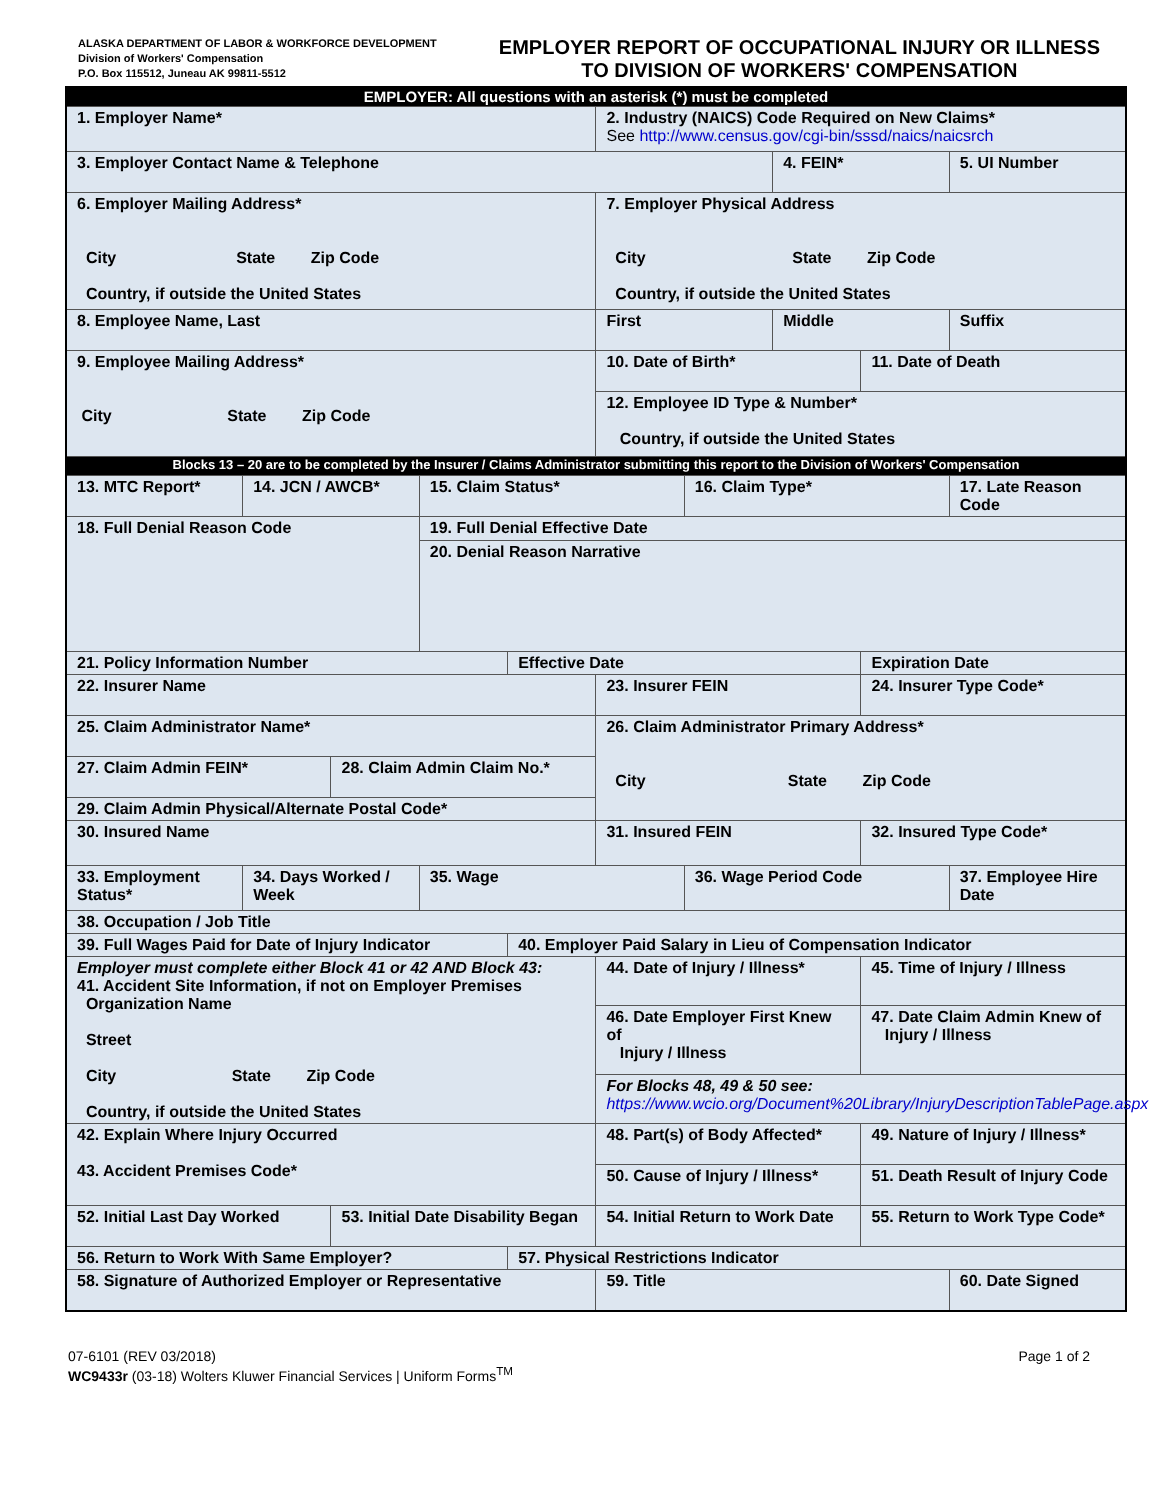ALASKA DEPARTMENT OF LABOR & WORKFORCE DEVELOPMENT
Division of Workers' Compensation
P.O. Box 115512, Juneau AK 99811-5512
EMPLOYER REPORT OF OCCUPATIONAL INJURY OR ILLNESS
TO DIVISION OF WORKERS' COMPENSATION
| EMPLOYER: All questions with an asterisk (*) must be completed | | | | | | | | | |
| 1. Employer Name* | | | | | 2. Industry (NAICS) Code Required on New Claims* See http://www.census.gov/cgi-bin/sssd/naics/naicsrch | | | | |
| 3. Employer Contact Name & Telephone | | | | | | | 4. FEIN* | | 5. UI Number |
| 6. Employer Mailing Address* City State Zip Code Country, if outside the United States | | | | | 7. Employer Physical Address City State Zip Code Country, if outside the United States | | | | |
| 8. Employee Name, Last | | | | | First | | Middle | | Suffix |
| 9. Employee Mailing Address* City State Zip Code | | | | | 10. Date of Birth* | | | 11. Date of Death | |
| | | | | | 12. Employee ID Type & Number* Country, if outside the United States | | | | |
| Blocks 13 – 20 are to be completed by the Insurer / Claims Administrator submitting this report to the Division of Workers' Compensation | | | | | | | | | |
| 13. MTC Report* | 14. JCN / AWCB* | | 15. Claim Status* | | | 16. Claim Type* | | | 17. Late Reason Code |
| 18. Full Denial Reason Code | | | 19. Full Denial Effective Date | | | | | | |
| | | | 20. Denial Reason Narrative | | | | | | |
| 21. Policy Information Number | | | | Effective Date | | | | Expiration Date | |
| 22. Insurer Name | | | | | 23. Insurer FEIN | | | 24. Insurer Type Code* | |
| 25. Claim Administrator Name* | | | | | 26. Claim Administrator Primary Address* City State Zip Code | | | | |
| 27. Claim Admin FEIN* | | 28. Claim Admin Claim No.* | | | | | | | |
| 29. Claim Admin Physical/Alternate Postal Code* | | | | | | | | | |
| 30. Insured Name | | | | | 31. Insured FEIN | | | 32. Insured Type Code* | |
| 33. Employment Status* | 34. Days Worked / Week | | 35. Wage | | | 36. Wage Period Code | | | 37. Employee Hire Date |
| 38. Occupation / Job Title | | | | | | | | | |
| 39. Full Wages Paid for Date of Injury Indicator | | | | 40. Employer Paid Salary in Lieu of Compensation Indicator | | | | | |
| Employer must complete either Block 41 or 42 AND Block 43: 41. Accident Site Information, if not on Employer Premises Organization Name Street City State Zip Code Country, if outside the United States | | | | | 44. Date of Injury / Illness* | | | 45. Time of Injury / Illness | |
| | | | | | 46. Date Employer First Knew of Injury / Illness | | | 47. Date Claim Admin Knew of Injury / Illness | |
| | | | | | For Blocks 48, 49 & 50 see: https://www.wcio.org/Document%20Library/InjuryDescriptionTablePage.aspx | | | | |
| 42. Explain Where Injury Occurred 43. Accident Premises Code* | | | | | 48. Part(s) of Body Affected* | | | 49. Nature of Injury / Illness* | |
| | | | | | 50. Cause of Injury / Illness* | | | 51. Death Result of Injury Code | |
| 52. Initial Last Day Worked | | 53. Initial Date Disability Began | | | 54. Initial Return to Work Date | | | 55. Return to Work Type Code* | |
| 56. Return to Work With Same Employer? | | | | 57. Physical Restrictions Indicator | | | | | |
| 58. Signature of Authorized Employer or Representative | | | | | 59. Title | | | | 60. Date Signed |
07-6101 (REV 03/2018)
WC9433r (03-18) Wolters Kluwer Financial Services | Uniform Forms<sup>TM</sup>
Page 1 of 2